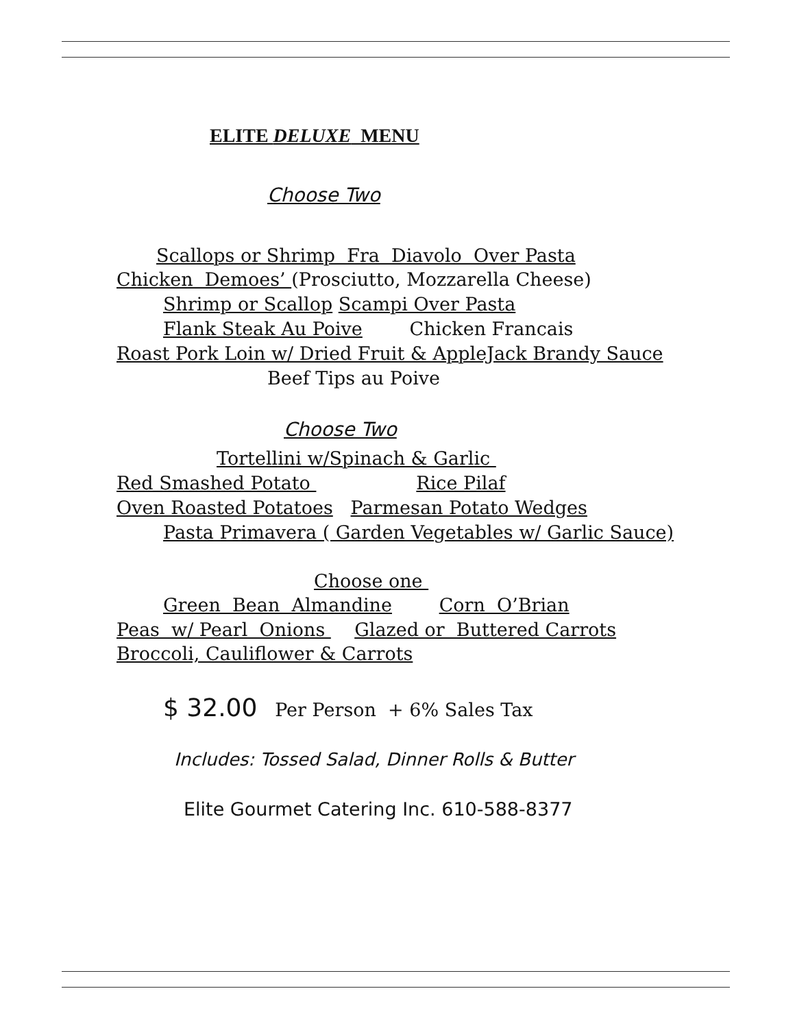ELITE DELUXE MENU
Choose Two
Scallops or Shrimp Fra Diavolo Over Pasta
Chicken Demoes’ (Prosciutto, Mozzarella Cheese)
Shrimp or Scallop Scampi Over Pasta
Flank Steak Au Poive Chicken Francais
Roast Pork Loin w/ Dried Fruit & AppleJack Brandy Sauce
Beef Tips au Poive
Choose Two
Tortellini w/Spinach & Garlic
Red Smashed Potato Rice Pilaf
Oven Roasted Potatoes Parmesan Potato Wedges
Pasta Primavera ( Garden Vegetables w/ Garlic Sauce)
Choose one
Green Bean Almandine Corn O’Brian
Peas w/ Pearl Onions Glazed or Buttered Carrots
Broccoli, Cauliflower & Carrots
$ 32.00 Per Person + 6% Sales Tax
Includes: Tossed Salad, Dinner Rolls & Butter
Elite Gourmet Catering Inc. 610-588-8377